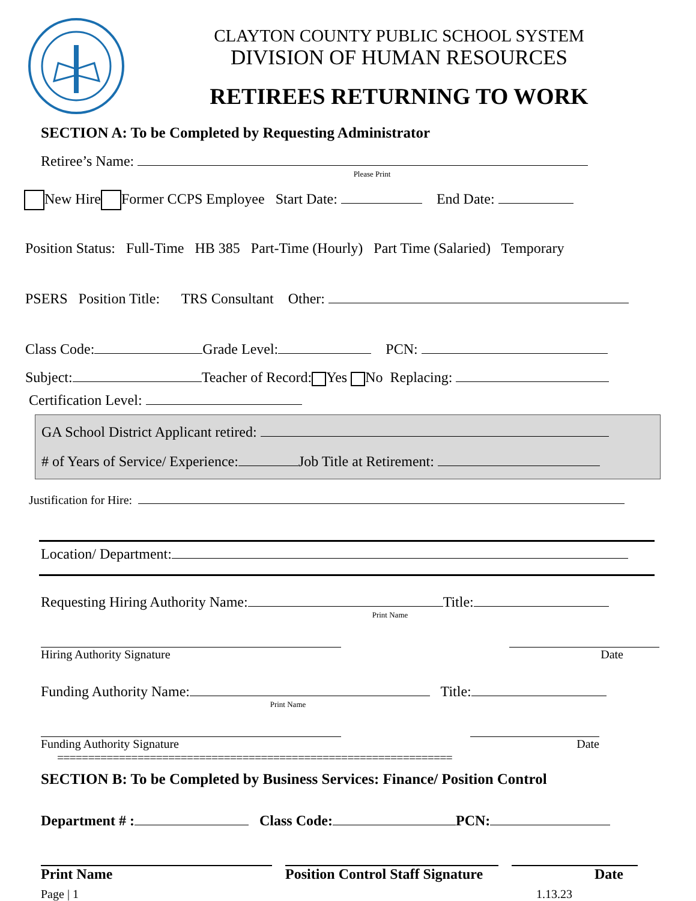CLAYTON COUNTY PUBLIC SCHOOL SYSTEM
DIVISION OF HUMAN RESOURCES
RETIREES RETURNING TO WORK
SECTION A: To be Completed by Requesting Administrator
Retiree’s Name:
Please Print
New Hire Former CCPS Employee Start Date: End Date:
Position Status: Full-Time HB 385 Part-Time (Hourly) Part Time (Salaried) Temporary
PSERS Position Title: TRS Consultant Other:
Class Code: Grade Level: PCN:
Subject: Teacher of Record: Yes No Replacing:
Certification Level:
GA School District Applicant retired:
# of Years of Service/ Experience: Job Title at Retirement:
Justification for Hire:
Location/ Department:
Requesting Hiring Authority Name: Title:
Print Name
Hiring Authority Signature Date
Funding Authority Name: Title:
Print Name
Funding Authority Signature Date
================================================================
SECTION B: To be Completed by Business Services: Finance/ Position Control
Department # : Class Code: PCN:
Print Name Position Control Staff Signature
Date
Page | 1 1.13.23